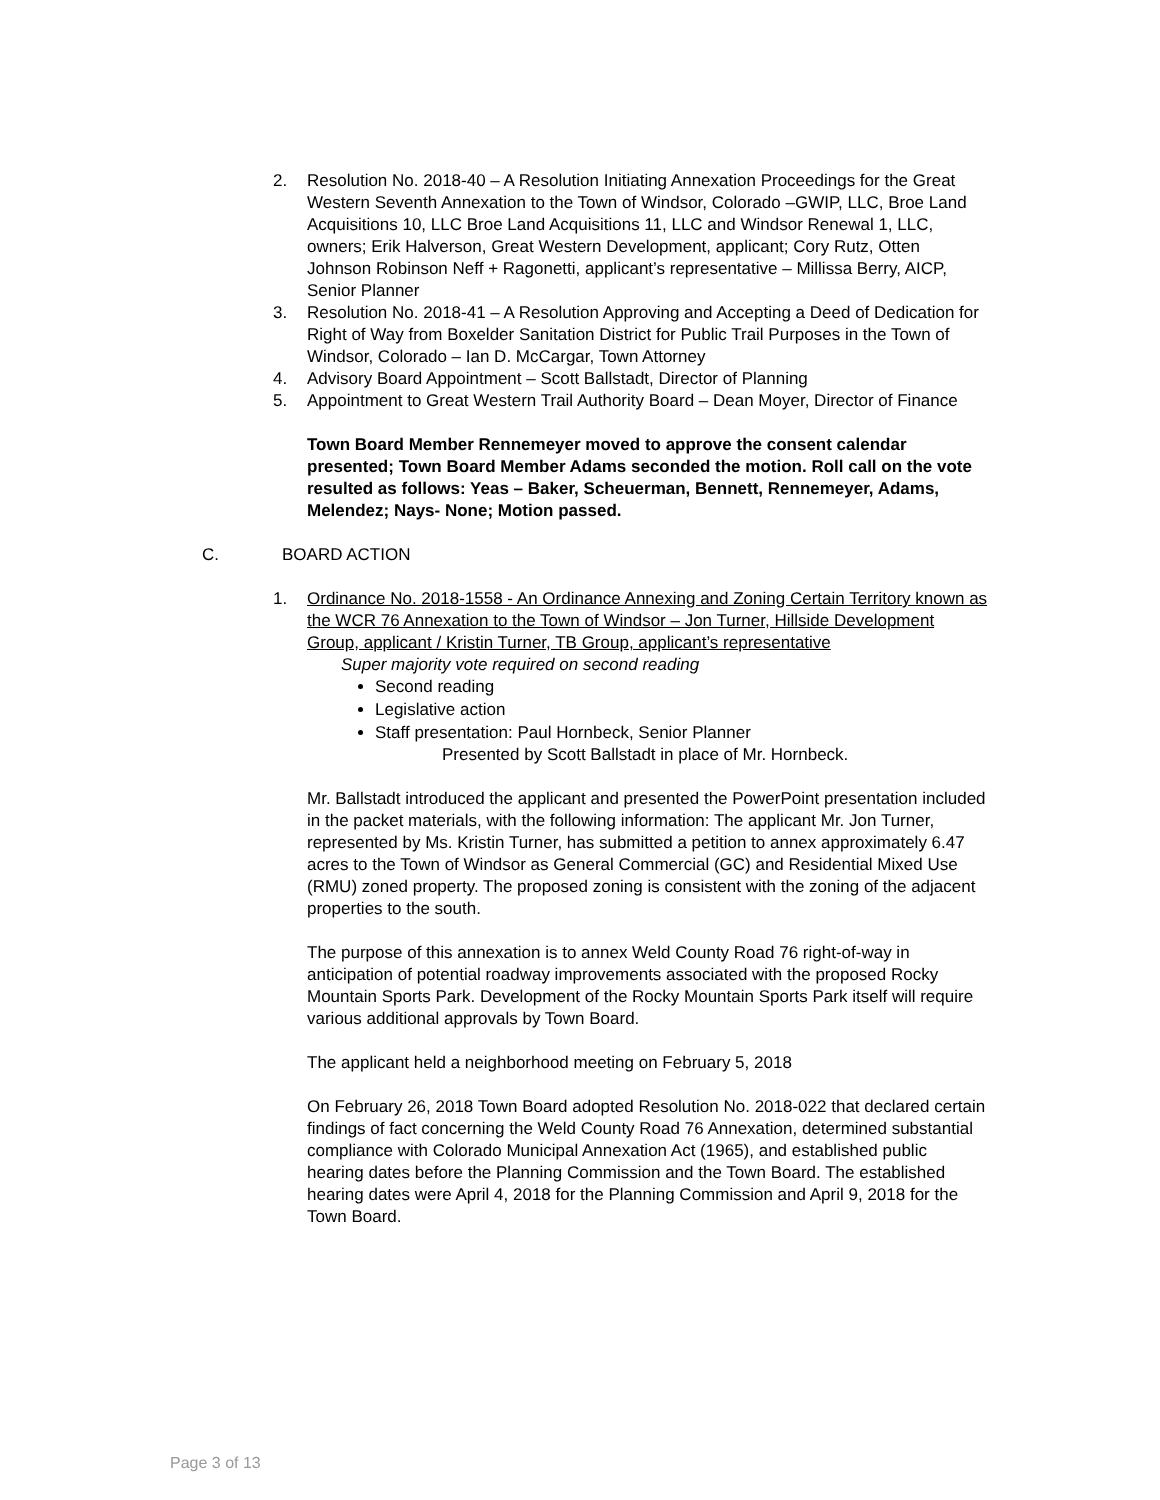2. Resolution No. 2018-40 – A Resolution Initiating Annexation Proceedings for the Great Western Seventh Annexation to the Town of Windsor, Colorado –GWIP, LLC, Broe Land Acquisitions 10, LLC Broe Land Acquisitions 11, LLC and Windsor Renewal 1, LLC, owners; Erik Halverson, Great Western Development, applicant; Cory Rutz, Otten Johnson Robinson Neff + Ragonetti, applicant’s representative – Millissa Berry, AICP, Senior Planner
3. Resolution No. 2018-41 – A Resolution Approving and Accepting a Deed of Dedication for Right of Way from Boxelder Sanitation District for Public Trail Purposes in the Town of Windsor, Colorado – Ian D. McCargar, Town Attorney
4. Advisory Board Appointment – Scott Ballstadt, Director of Planning
5. Appointment to Great Western Trail Authority Board – Dean Moyer, Director of Finance
Town Board Member Rennemeyer moved to approve the consent calendar presented; Town Board Member Adams seconded the motion. Roll call on the vote resulted as follows: Yeas – Baker, Scheuerman, Bennett, Rennemeyer, Adams, Melendez; Nays- None; Motion passed.
C. BOARD ACTION
1. Ordinance No. 2018-1558 - An Ordinance Annexing and Zoning Certain Territory known as the WCR 76 Annexation to the Town of Windsor – Jon Turner, Hillside Development Group, applicant / Kristin Turner, TB Group, applicant’s representative
Super majority vote required on second reading
Second reading
Legislative action
Staff presentation: Paul Hornbeck, Senior Planner
Presented by Scott Ballstadt in place of Mr. Hornbeck.
Mr. Ballstadt introduced the applicant and presented the PowerPoint presentation included in the packet materials, with the following information: The applicant Mr. Jon Turner, represented by Ms. Kristin Turner, has submitted a petition to annex approximately 6.47 acres to the Town of Windsor as General Commercial (GC) and Residential Mixed Use (RMU) zoned property. The proposed zoning is consistent with the zoning of the adjacent properties to the south.
The purpose of this annexation is to annex Weld County Road 76 right-of-way in anticipation of potential roadway improvements associated with the proposed Rocky Mountain Sports Park. Development of the Rocky Mountain Sports Park itself will require various additional approvals by Town Board.
The applicant held a neighborhood meeting on February 5, 2018
On February 26, 2018 Town Board adopted Resolution No. 2018-022 that declared certain findings of fact concerning the Weld County Road 76 Annexation, determined substantial compliance with Colorado Municipal Annexation Act (1965), and established public hearing dates before the Planning Commission and the Town Board. The established hearing dates were April 4, 2018 for the Planning Commission and April 9, 2018 for the Town Board.
Page 3 of 13